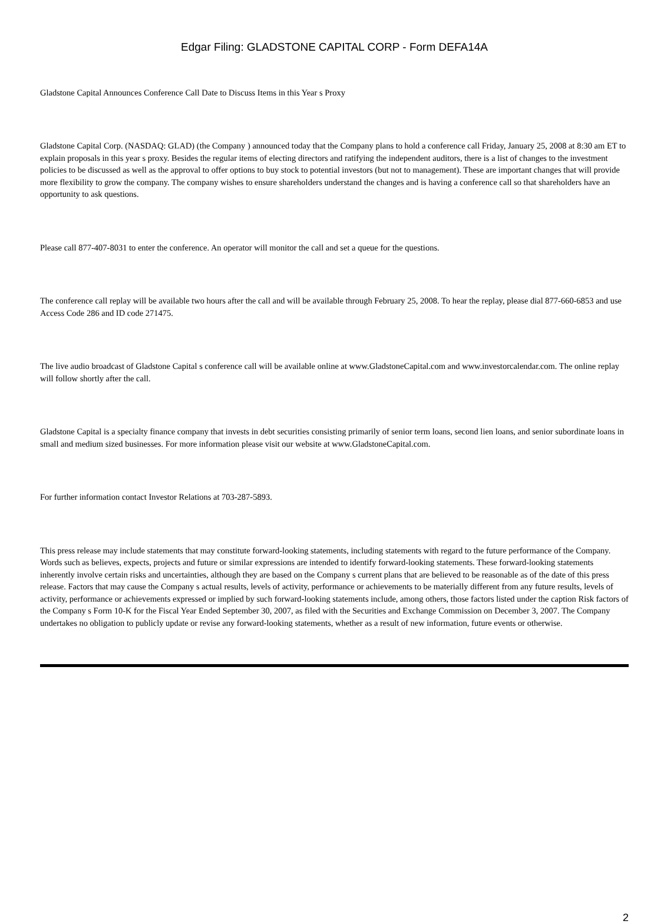Edgar Filing: GLADSTONE CAPITAL CORP - Form DEFA14A
Gladstone Capital Announces Conference Call Date to Discuss Items in this Year s Proxy
Gladstone Capital Corp. (NASDAQ: GLAD) (the Company ) announced today that the Company plans to hold a conference call Friday, January 25, 2008 at 8:30 am ET to explain proposals in this year s proxy. Besides the regular items of electing directors and ratifying the independent auditors, there is a list of changes to the investment policies to be discussed as well as the approval to offer options to buy stock to potential investors (but not to management). These are important changes that will provide more flexibility to grow the company. The company wishes to ensure shareholders understand the changes and is having a conference call so that shareholders have an opportunity to ask questions.
Please call 877-407-8031 to enter the conference. An operator will monitor the call and set a queue for the questions.
The conference call replay will be available two hours after the call and will be available through February 25, 2008. To hear the replay, please dial 877-660-6853 and use Access Code 286 and ID code 271475.
The live audio broadcast of Gladstone Capital s conference call will be available online at www.GladstoneCapital.com and www.investorcalendar.com. The online replay will follow shortly after the call.
Gladstone Capital is a specialty finance company that invests in debt securities consisting primarily of senior term loans, second lien loans, and senior subordinate loans in small and medium sized businesses. For more information please visit our website at www.GladstoneCapital.com.
For further information contact Investor Relations at 703-287-5893.
This press release may include statements that may constitute forward-looking statements, including statements with regard to the future performance of the Company. Words such as believes, expects, projects and future or similar expressions are intended to identify forward-looking statements. These forward-looking statements inherently involve certain risks and uncertainties, although they are based on the Company s current plans that are believed to be reasonable as of the date of this press release. Factors that may cause the Company s actual results, levels of activity, performance or achievements to be materially different from any future results, levels of activity, performance or achievements expressed or implied by such forward-looking statements include, among others, those factors listed under the caption Risk factors of the Company s Form 10-K for the Fiscal Year Ended September 30, 2007, as filed with the Securities and Exchange Commission on December 3, 2007. The Company undertakes no obligation to publicly update or revise any forward-looking statements, whether as a result of new information, future events or otherwise.
2